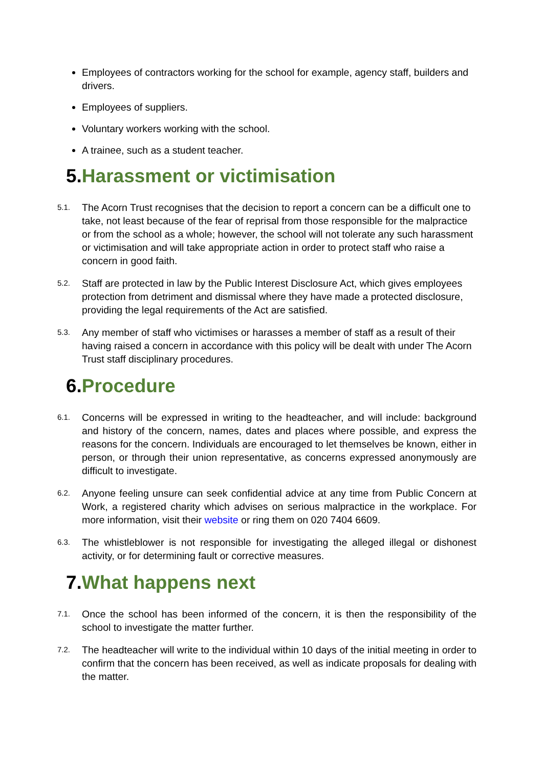Employees of contractors working for the school for example, agency staff, builders and drivers.
Employees of suppliers.
Voluntary workers working with the school.
A trainee, such as a student teacher.
5. Harassment or victimisation
5.1. The Acorn Trust recognises that the decision to report a concern can be a difficult one to take, not least because of the fear of reprisal from those responsible for the malpractice or from the school as a whole; however, the school will not tolerate any such harassment or victimisation and will take appropriate action in order to protect staff who raise a concern in good faith.
5.2. Staff are protected in law by the Public Interest Disclosure Act, which gives employees protection from detriment and dismissal where they have made a protected disclosure, providing the legal requirements of the Act are satisfied.
5.3. Any member of staff who victimises or harasses a member of staff as a result of their having raised a concern in accordance with this policy will be dealt with under The Acorn Trust staff disciplinary procedures.
6. Procedure
6.1. Concerns will be expressed in writing to the headteacher, and will include: background and history of the concern, names, dates and places where possible, and express the reasons for the concern. Individuals are encouraged to let themselves be known, either in person, or through their union representative, as concerns expressed anonymously are difficult to investigate.
6.2. Anyone feeling unsure can seek confidential advice at any time from Public Concern at Work, a registered charity which advises on serious malpractice in the workplace. For more information, visit their website or ring them on 020 7404 6609.
6.3. The whistleblower is not responsible for investigating the alleged illegal or dishonest activity, or for determining fault or corrective measures.
7. What happens next
7.1. Once the school has been informed of the concern, it is then the responsibility of the school to investigate the matter further.
7.2. The headteacher will write to the individual within 10 days of the initial meeting in order to confirm that the concern has been received, as well as indicate proposals for dealing with the matter.